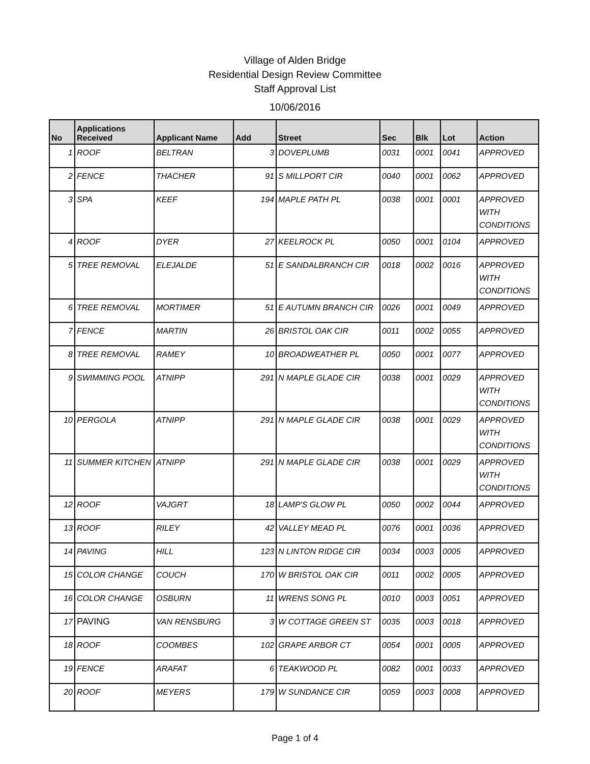Village of Alden Bridge
Residential Design Review Committee
Staff Approval List
10/06/2016
| No | Applications Received | Applicant Name | Add | Street | Sec | Blk | Lot | Action |
| --- | --- | --- | --- | --- | --- | --- | --- | --- |
| 1 | ROOF | BELTRAN | 3 | DOVEPLUMB | 0031 | 0001 | 0041 | APPROVED |
| 2 | FENCE | THACHER | 91 | S MILLPORT CIR | 0040 | 0001 | 0062 | APPROVED |
| 3 | SPA | KEEF | 194 | MAPLE PATH PL | 0038 | 0001 | 0001 | APPROVED WITH CONDITIONS |
| 4 | ROOF | DYER | 27 | KEELROCK PL | 0050 | 0001 | 0104 | APPROVED |
| 5 | TREE REMOVAL | ELEJALDE | 51 | E SANDALBRANCH CIR | 0018 | 0002 | 0016 | APPROVED WITH CONDITIONS |
| 6 | TREE REMOVAL | MORTIMER | 51 | E AUTUMN BRANCH CIR | 0026 | 0001 | 0049 | APPROVED |
| 7 | FENCE | MARTIN | 26 | BRISTOL OAK CIR | 0011 | 0002 | 0055 | APPROVED |
| 8 | TREE REMOVAL | RAMEY | 10 | BROADWEATHER PL | 0050 | 0001 | 0077 | APPROVED |
| 9 | SWIMMING POOL | ATNIPP | 291 | N MAPLE GLADE CIR | 0038 | 0001 | 0029 | APPROVED WITH CONDITIONS |
| 10 | PERGOLA | ATNIPP | 291 | N MAPLE GLADE CIR | 0038 | 0001 | 0029 | APPROVED WITH CONDITIONS |
| 11 | SUMMER KITCHEN | ATNIPP | 291 | N MAPLE GLADE CIR | 0038 | 0001 | 0029 | APPROVED WITH CONDITIONS |
| 12 | ROOF | VAJGRT | 18 | LAMP'S GLOW PL | 0050 | 0002 | 0044 | APPROVED |
| 13 | ROOF | RILEY | 42 | VALLEY MEAD PL | 0076 | 0001 | 0036 | APPROVED |
| 14 | PAVING | HILL | 123 | N LINTON RIDGE CIR | 0034 | 0003 | 0005 | APPROVED |
| 15 | COLOR CHANGE | COUCH | 170 | W BRISTOL OAK CIR | 0011 | 0002 | 0005 | APPROVED |
| 16 | COLOR CHANGE | OSBURN | 11 | WRENS SONG PL | 0010 | 0003 | 0051 | APPROVED |
| 17 | PAVING | VAN RENSBURG | 3 | W COTTAGE GREEN ST | 0035 | 0003 | 0018 | APPROVED |
| 18 | ROOF | COOMBES | 102 | GRAPE ARBOR CT | 0054 | 0001 | 0005 | APPROVED |
| 19 | FENCE | ARAFAT | 6 | TEAKWOOD PL | 0082 | 0001 | 0033 | APPROVED |
| 20 | ROOF | MEYERS | 179 | W SUNDANCE CIR | 0059 | 0003 | 0008 | APPROVED |
Page 1 of 4